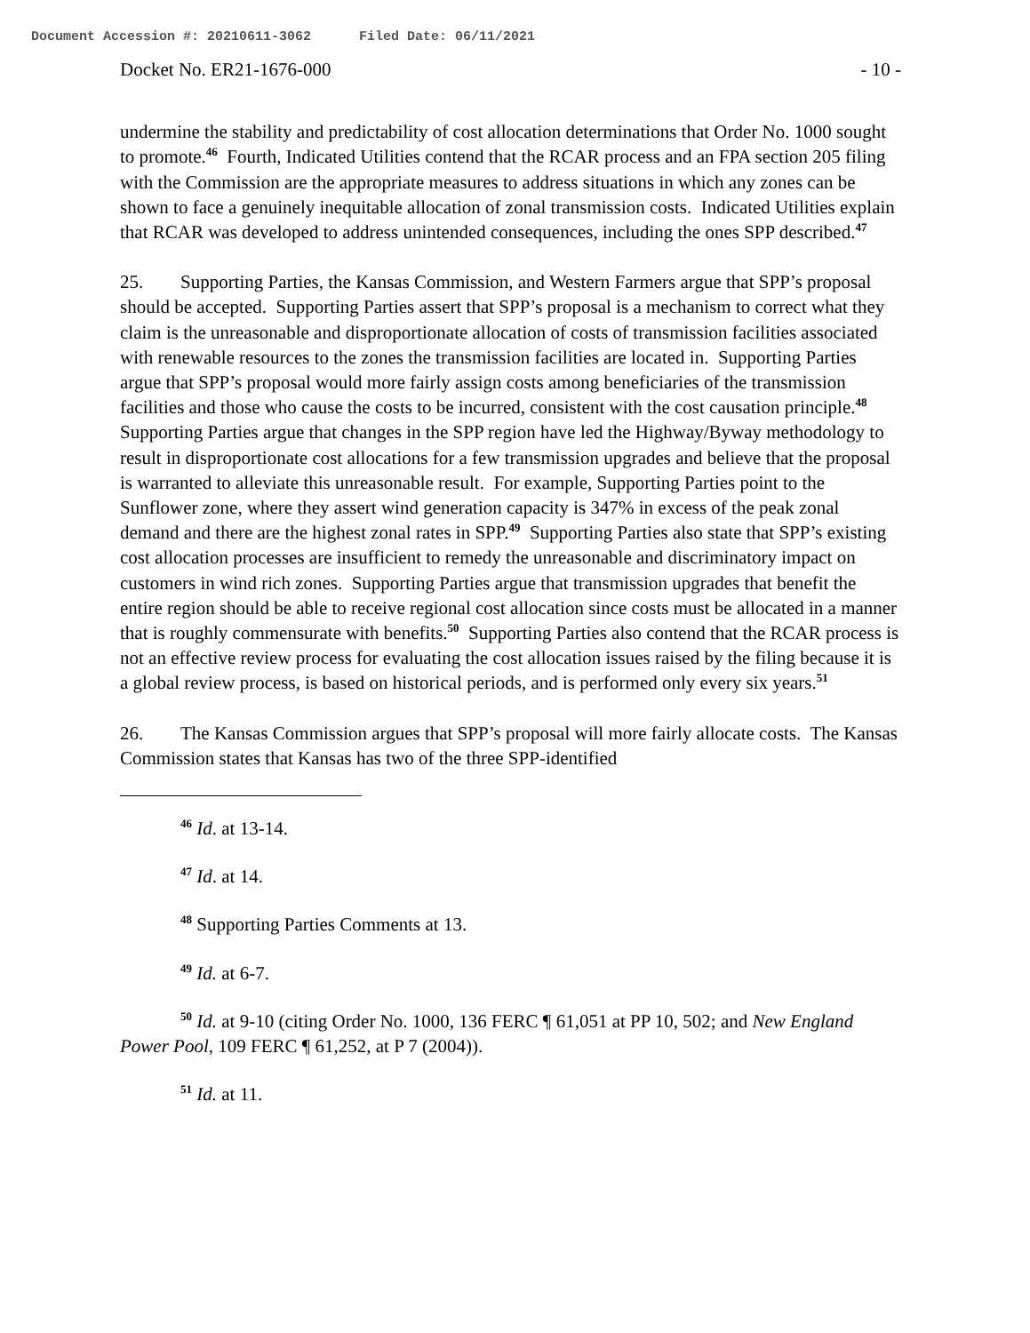Document Accession #: 20210611-3062 Filed Date: 06/11/2021
Docket No. ER21-1676-000 - 10 -
undermine the stability and predictability of cost allocation determinations that Order No. 1000 sought to promote.<sup>46</sup> Fourth, Indicated Utilities contend that the RCAR process and an FPA section 205 filing with the Commission are the appropriate measures to address situations in which any zones can be shown to face a genuinely inequitable allocation of zonal transmission costs. Indicated Utilities explain that RCAR was developed to address unintended consequences, including the ones SPP described.<sup>47</sup>
25. Supporting Parties, the Kansas Commission, and Western Farmers argue that SPP’s proposal should be accepted. Supporting Parties assert that SPP’s proposal is a mechanism to correct what they claim is the unreasonable and disproportionate allocation of costs of transmission facilities associated with renewable resources to the zones the transmission facilities are located in. Supporting Parties argue that SPP’s proposal would more fairly assign costs among beneficiaries of the transmission facilities and those who cause the costs to be incurred, consistent with the cost causation principle.<sup>48</sup> Supporting Parties argue that changes in the SPP region have led the Highway/Byway methodology to result in disproportionate cost allocations for a few transmission upgrades and believe that the proposal is warranted to alleviate this unreasonable result. For example, Supporting Parties point to the Sunflower zone, where they assert wind generation capacity is 347% in excess of the peak zonal demand and there are the highest zonal rates in SPP.<sup>49</sup> Supporting Parties also state that SPP’s existing cost allocation processes are insufficient to remedy the unreasonable and discriminatory impact on customers in wind rich zones. Supporting Parties argue that transmission upgrades that benefit the entire region should be able to receive regional cost allocation since costs must be allocated in a manner that is roughly commensurate with benefits.<sup>50</sup> Supporting Parties also contend that the RCAR process is not an effective review process for evaluating the cost allocation issues raised by the filing because it is a global review process, is based on historical periods, and is performed only every six years.<sup>51</sup>
26. The Kansas Commission argues that SPP’s proposal will more fairly allocate costs. The Kansas Commission states that Kansas has two of the three SPP-identified
<sup>46</sup> Id. at 13-14.
<sup>47</sup> Id. at 14.
<sup>48</sup> Supporting Parties Comments at 13.
<sup>49</sup> Id. at 6-7.
<sup>50</sup> Id. at 9-10 (citing Order No. 1000, 136 FERC ¶ 61,051 at PP 10, 502; and New England Power Pool, 109 FERC ¶ 61,252, at P 7 (2004)).
<sup>51</sup> Id. at 11.